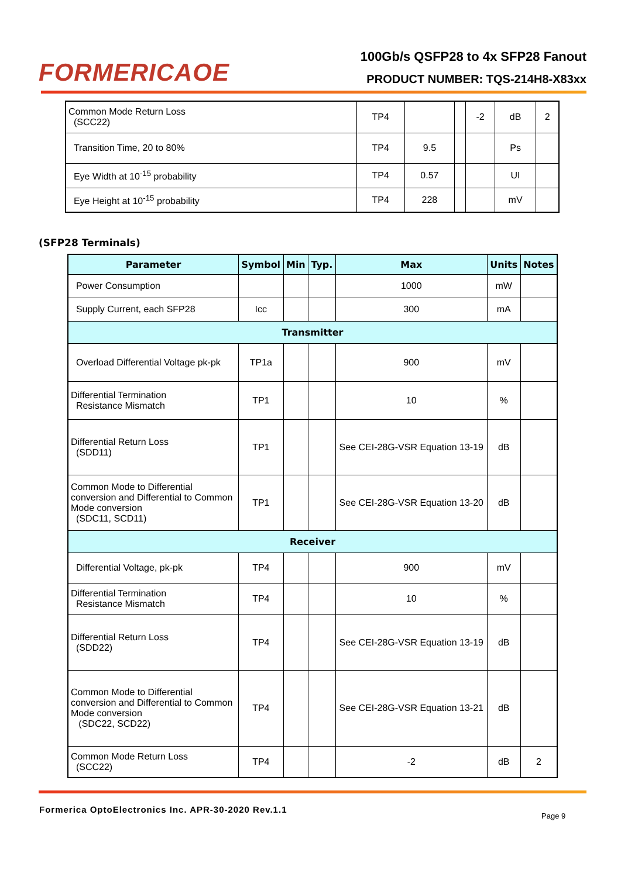FORMERICAOE
100Gb/s QSFP28 to 4x SFP28 Fanout
PRODUCT NUMBER: TQS-214H8-X83xx
| Common Mode Return Loss (SCC22) | TP4 | | | -2 | dB | 2 |
| Transition Time, 20 to 80% | TP4 | 9.5 | | | Ps | |
| Eye Width at 10<sup>-15</sup> probability | TP4 | 0.57 | | | UI | |
| Eye Height at 10<sup>-15</sup> probability | TP4 | 228 | | | mV | |
(SFP28 Terminals)
| Parameter | Symbol | Min | Typ. | Max | Units | Notes |
| --- | --- | --- | --- | --- | --- | --- |
| Power Consumption | | | | 1000 | mW | |
| Supply Current, each SFP28 | Icc | | | 300 | mA | |
| Transmitter | | | | | | |
| Overload Differential Voltage pk-pk | TP1a | | | 900 | mV | |
| Differential Termination Resistance Mismatch | TP1 | | | 10 | % | |
| Differential Return Loss (SDD11) | TP1 | | | See CEI-28G-VSR Equation 13-19 | dB | |
| Common Mode to Differential conversion and Differential to Common Mode conversion (SDC11, SCD11) | TP1 | | | See CEI-28G-VSR Equation 13-20 | dB | |
| Receiver | | | | | | |
| Differential Voltage, pk-pk | TP4 | | | 900 | mV | |
| Differential Termination Resistance Mismatch | TP4 | | | 10 | % | |
| Differential Return Loss (SDD22) | TP4 | | | See CEI-28G-VSR Equation 13-19 | dB | |
| Common Mode to Differential conversion and Differential to Common Mode conversion (SDC22, SCD22) | TP4 | | | See CEI-28G-VSR Equation 13-21 | dB | |
| Common Mode Return Loss (SCC22) | TP4 | | | -2 | dB | 2 |
Formerica OptoElectronics Inc. APR-30-2020 Rev.1.1
Page 9